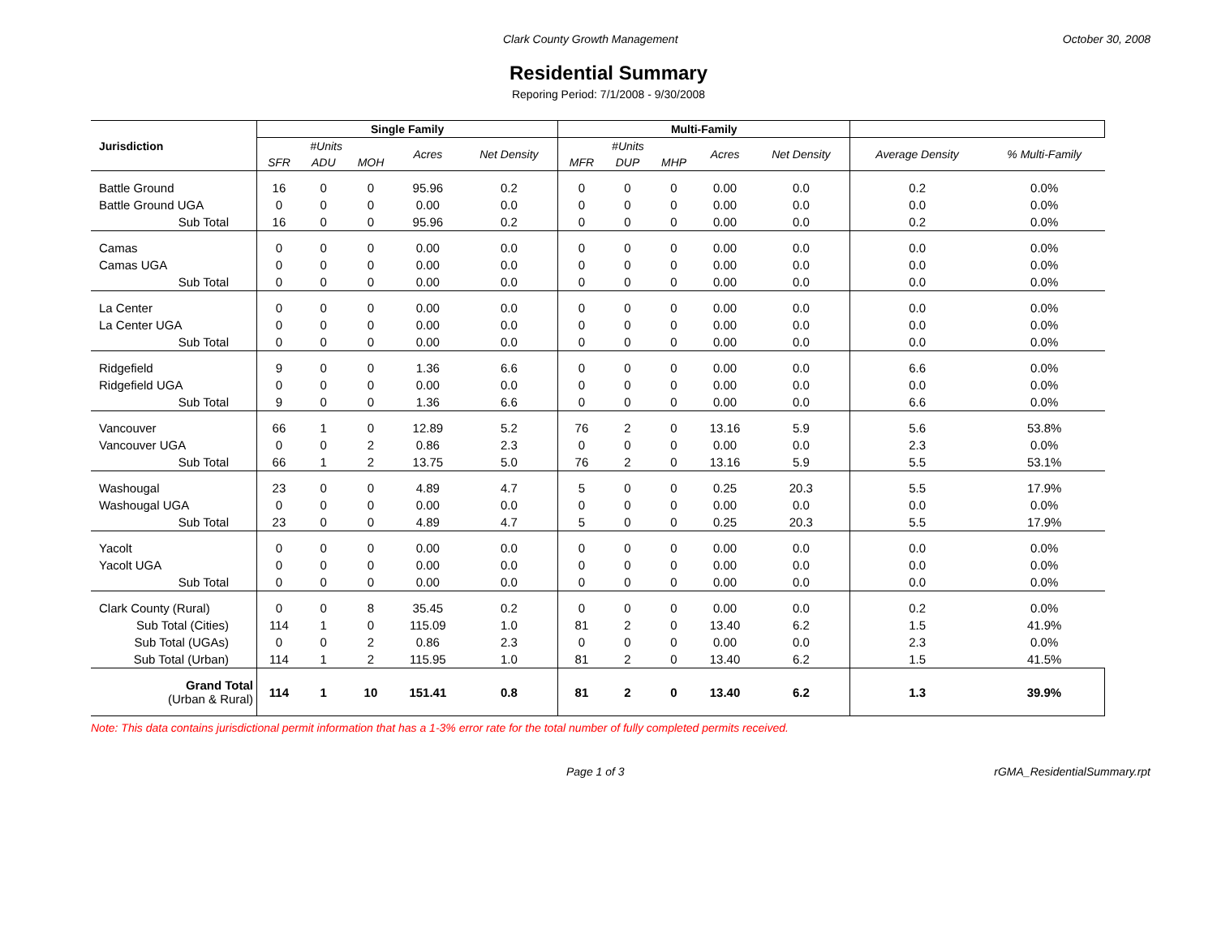Clark County Growth Management October 30, 2008
Residential Summary
Reporing Period: 7/1/2008 - 9/30/2008
| Jurisdiction | Single Family | | | | | Multi-Family | | | | | | |
| --- | --- | --- | --- | --- | --- | --- | --- | --- | --- | --- | --- | --- |
| | #Units | | | Acres | Net Density | #Units | | | Acres | Net Density | Average Density | % Multi-Family |
| | SFR | ADU | MOH | | | MFR | DUP | MHP | | | | |
| Battle Ground | 16 | 0 | 0 | 95.96 | 0.2 | 0 | 0 | 0 | 0.00 | 0.0 | 0.2 | 0.0% |
| Battle Ground UGA | 0 | 0 | 0 | 0.00 | 0.0 | 0 | 0 | 0 | 0.00 | 0.0 | 0.0 | 0.0% |
| Sub Total | 16 | 0 | 0 | 95.96 | 0.2 | 0 | 0 | 0 | 0.00 | 0.0 | 0.2 | 0.0% |
| Camas | 0 | 0 | 0 | 0.00 | 0.0 | 0 | 0 | 0 | 0.00 | 0.0 | 0.0 | 0.0% |
| Camas UGA | 0 | 0 | 0 | 0.00 | 0.0 | 0 | 0 | 0 | 0.00 | 0.0 | 0.0 | 0.0% |
| Sub Total | 0 | 0 | 0 | 0.00 | 0.0 | 0 | 0 | 0 | 0.00 | 0.0 | 0.0 | 0.0% |
| La Center | 0 | 0 | 0 | 0.00 | 0.0 | 0 | 0 | 0 | 0.00 | 0.0 | 0.0 | 0.0% |
| La Center UGA | 0 | 0 | 0 | 0.00 | 0.0 | 0 | 0 | 0 | 0.00 | 0.0 | 0.0 | 0.0% |
| Sub Total | 0 | 0 | 0 | 0.00 | 0.0 | 0 | 0 | 0 | 0.00 | 0.0 | 0.0 | 0.0% |
| Ridgefield | 9 | 0 | 0 | 1.36 | 6.6 | 0 | 0 | 0 | 0.00 | 0.0 | 6.6 | 0.0% |
| Ridgefield UGA | 0 | 0 | 0 | 0.00 | 0.0 | 0 | 0 | 0 | 0.00 | 0.0 | 0.0 | 0.0% |
| Sub Total | 9 | 0 | 0 | 1.36 | 6.6 | 0 | 0 | 0 | 0.00 | 0.0 | 6.6 | 0.0% |
| Vancouver | 66 | 1 | 0 | 12.89 | 5.2 | 76 | 2 | 0 | 13.16 | 5.9 | 5.6 | 53.8% |
| Vancouver UGA | 0 | 0 | 2 | 0.86 | 2.3 | 0 | 0 | 0 | 0.00 | 0.0 | 2.3 | 0.0% |
| Sub Total | 66 | 1 | 2 | 13.75 | 5.0 | 76 | 2 | 0 | 13.16 | 5.9 | 5.5 | 53.1% |
| Washougal | 23 | 0 | 0 | 4.89 | 4.7 | 5 | 0 | 0 | 0.25 | 20.3 | 5.5 | 17.9% |
| Washougal UGA | 0 | 0 | 0 | 0.00 | 0.0 | 0 | 0 | 0 | 0.00 | 0.0 | 0.0 | 0.0% |
| Sub Total | 23 | 0 | 0 | 4.89 | 4.7 | 5 | 0 | 0 | 0.25 | 20.3 | 5.5 | 17.9% |
| Yacolt | 0 | 0 | 0 | 0.00 | 0.0 | 0 | 0 | 0 | 0.00 | 0.0 | 0.0 | 0.0% |
| Yacolt UGA | 0 | 0 | 0 | 0.00 | 0.0 | 0 | 0 | 0 | 0.00 | 0.0 | 0.0 | 0.0% |
| Sub Total | 0 | 0 | 0 | 0.00 | 0.0 | 0 | 0 | 0 | 0.00 | 0.0 | 0.0 | 0.0% |
| Clark County (Rural) | 0 | 0 | 8 | 35.45 | 0.2 | 0 | 0 | 0 | 0.00 | 0.0 | 0.2 | 0.0% |
| Sub Total (Cities) | 114 | 1 | 0 | 115.09 | 1.0 | 81 | 2 | 0 | 13.40 | 6.2 | 1.5 | 41.9% |
| Sub Total (UGAs) | 0 | 0 | 2 | 0.86 | 2.3 | 0 | 0 | 0 | 0.00 | 0.0 | 2.3 | 0.0% |
| Sub Total (Urban) | 114 | 1 | 2 | 115.95 | 1.0 | 81 | 2 | 0 | 13.40 | 6.2 | 1.5 | 41.5% |
| Grand Total (Urban & Rural) | 114 | 1 | 10 | 151.41 | 0.8 | 81 | 2 | 0 | 13.40 | 6.2 | 1.3 | 39.9% |
Note: This data contains jurisdictional permit information that has a 1-3% error rate for the total number of fully completed permits received.
Page 1 of 3 rGMA_ResidentialSummary.rpt